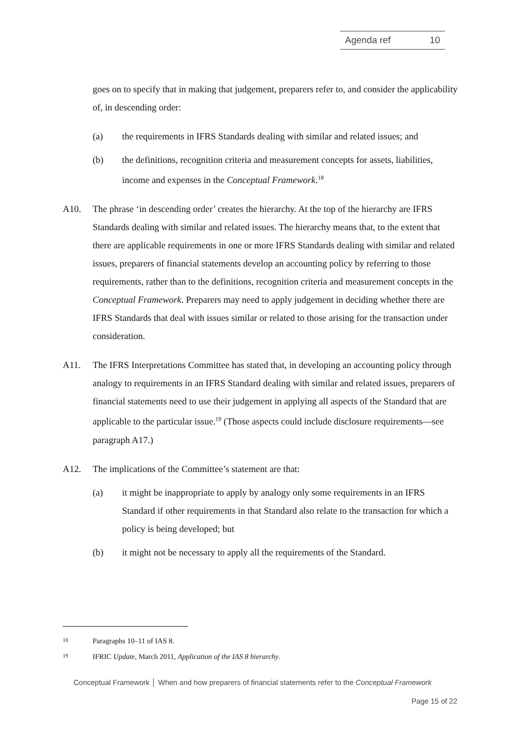Agenda ref 10
goes on to specify that in making that judgement, preparers refer to, and consider the applicability of, in descending order:
(a) the requirements in IFRS Standards dealing with similar and related issues; and
(b) the definitions, recognition criteria and measurement concepts for assets, liabilities, income and expenses in the Conceptual Framework.<sup>18</sup>
A10. The phrase ‘in descending order’ creates the hierarchy. At the top of the hierarchy are IFRS Standards dealing with similar and related issues. The hierarchy means that, to the extent that there are applicable requirements in one or more IFRS Standards dealing with similar and related issues, preparers of financial statements develop an accounting policy by referring to those requirements, rather than to the definitions, recognition criteria and measurement concepts in the Conceptual Framework. Preparers may need to apply judgement in deciding whether there are IFRS Standards that deal with issues similar or related to those arising for the transaction under consideration.
A11. The IFRS Interpretations Committee has stated that, in developing an accounting policy through analogy to requirements in an IFRS Standard dealing with similar and related issues, preparers of financial statements need to use their judgement in applying all aspects of the Standard that are applicable to the particular issue.<sup>19</sup> (Those aspects could include disclosure requirements—see paragraph A17.)
A12. The implications of the Committee’s statement are that:
(a) it might be inappropriate to apply by analogy only some requirements in an IFRS Standard if other requirements in that Standard also relate to the transaction for which a policy is being developed; but
(b) it might not be necessary to apply all the requirements of the Standard.
18
Paragraphs 10–11 of IAS 8.
19
IFRIC Update, March 2011, Application of the IAS 8 hierarchy.
Conceptual Framework │ When and how preparers of financial statements refer to the Conceptual Framework
Page 15 of 22